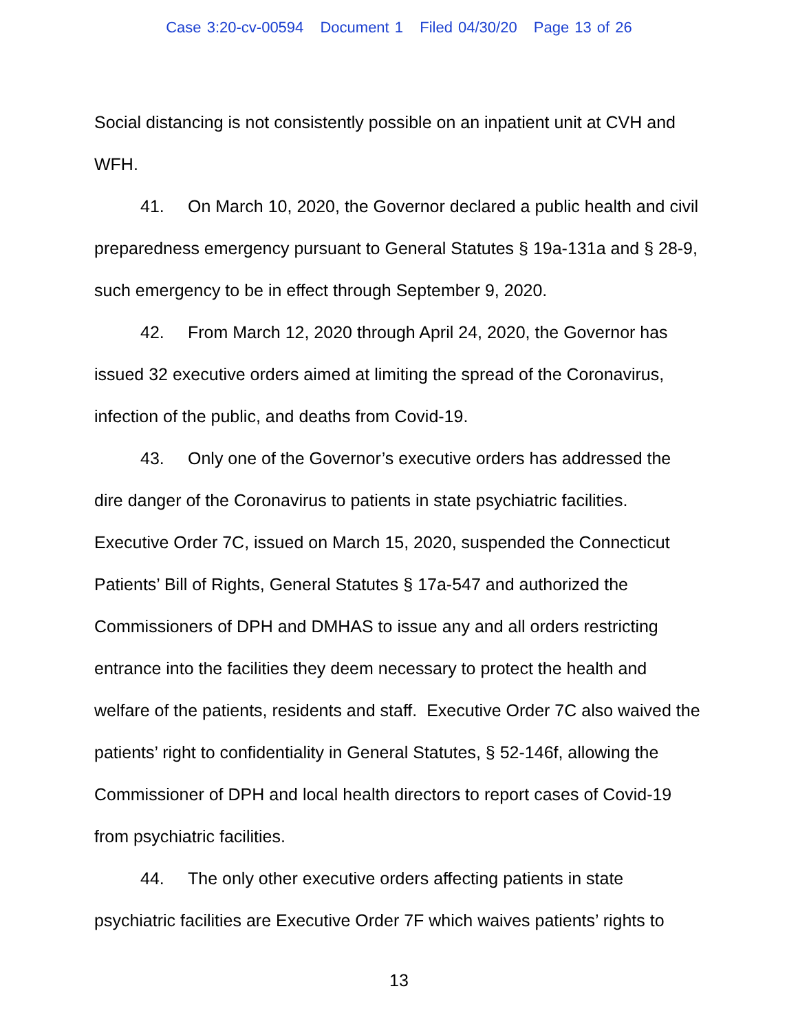Case 3:20-cv-00594 Document 1 Filed 04/30/20 Page 13 of 26
Social distancing is not consistently possible on an inpatient unit at CVH and WFH.
41. On March 10, 2020, the Governor declared a public health and civil preparedness emergency pursuant to General Statutes § 19a-131a and § 28-9, such emergency to be in effect through September 9, 2020.
42. From March 12, 2020 through April 24, 2020, the Governor has issued 32 executive orders aimed at limiting the spread of the Coronavirus, infection of the public, and deaths from Covid-19.
43. Only one of the Governor’s executive orders has addressed the dire danger of the Coronavirus to patients in state psychiatric facilities. Executive Order 7C, issued on March 15, 2020, suspended the Connecticut Patients’ Bill of Rights, General Statutes § 17a-547 and authorized the Commissioners of DPH and DMHAS to issue any and all orders restricting entrance into the facilities they deem necessary to protect the health and welfare of the patients, residents and staff. Executive Order 7C also waived the patients’ right to confidentiality in General Statutes, § 52-146f, allowing the Commissioner of DPH and local health directors to report cases of Covid-19 from psychiatric facilities.
44. The only other executive orders affecting patients in state psychiatric facilities are Executive Order 7F which waives patients’ rights to
13